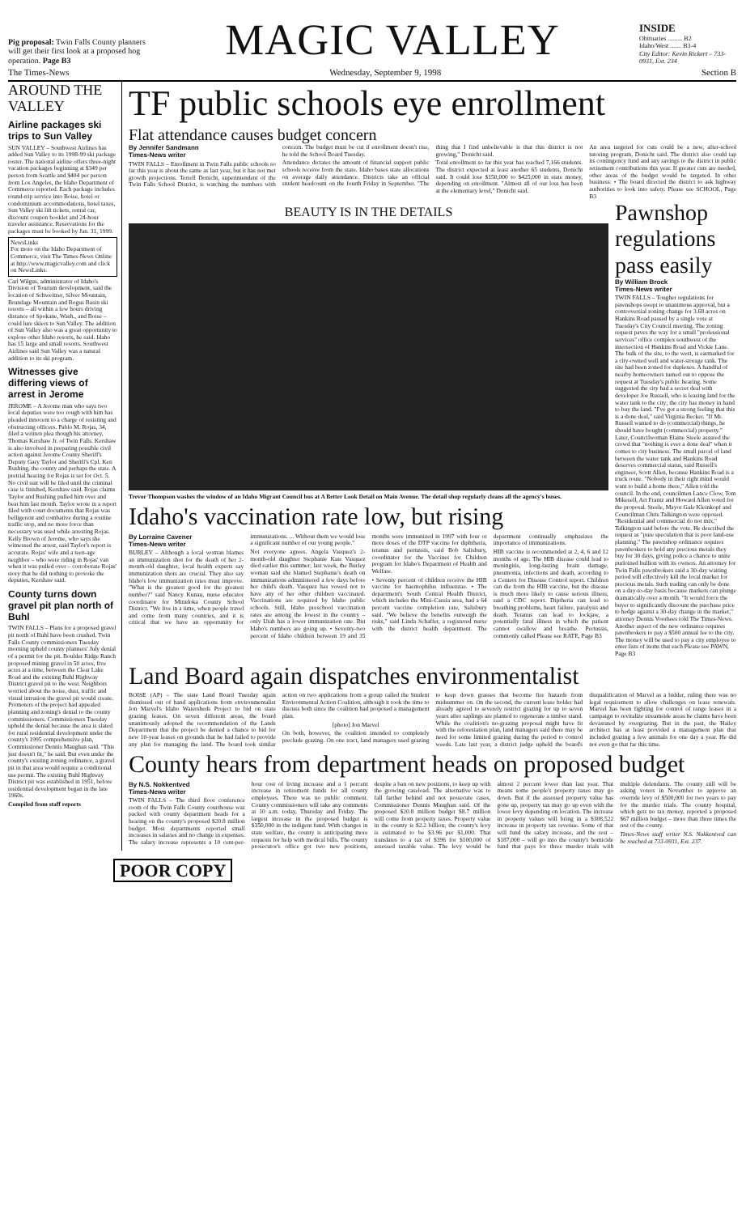Pig proposal: Twin Falls County planners will get their first look at a proposed hog operation. Page B3
MAGIC VALLEY
INSIDE
Obituaries ......... B2
Idaho/West ....... B3-4
City Editor: Kevin Rickert – 733-0931, Ext. 234
The Times-News Wednesday, September 9, 1998 Section B
AROUND THE VALLEY
Airline packages ski trips to Sun Valley
SUN VALLEY – Southwest Airlines has added Sun Valley to its 1998-99 ski package roster. The national airline offers three-night vacation packages beginning at $349 per person from Seattle and $404 per person from Los Angeles, the Idaho Department of Commerce reported. Each package includes round-trip service into Boise, hotel or condominium accommodations, hotel taxes, Sun Valley ski lift tickets, rental car, discount coupon booklet and 24-hour traveler assistance. Reservations for the packages must be booked by Jan. 31, 1999.
NewsLinks
For more on the Idaho Department of Commerce, visit The Times-News Online at http://www.magicvalley.com and click on NewsLinks.
Carl Wilgus, administrator of Idaho's Division of Tourism development, said the location of Schweitzer, Silver Mountain, Brundage Mountain and Bogus Basin ski resorts – all within a few hours driving distance of Spokane, Wash., and Boise – could lure skiers to Sun Valley. The addition of Sun Valley also was a great opportunity to explore other Idaho resorts, he said. Idaho has 15 large and small resorts. Southwest Airlines said Sun Valley was a natural addition to its ski program.
Witnesses give differing views of arrest in Jerome
JEROME – A Jerome man who says two local deputies were too rough with him has pleaded innocent to a charge of resisting and obstructing officers. Pablo M. Rojas, 34, filed a written plea though his attorney, Thomas Kershaw Jr. of Twin Falls. Kershaw is also involved in preparing possible civil action against Jerome County Sheriff's Deputy Gary Taylor and Sheriff's Cpl. Ken Rushing, the county and perhaps the state. A pretrial hearing for Rojas is set for Oct. 5. No civil suit will be filed until the criminal case is finished, Kershaw said. Rojas claims Taylor and Rushing pulled him over and beat him last month. Taylor wrote in a report filed with court documents that Rojas was belligerent and combative during a routine traffic stop, and no more force than necessary was used while arresting Rojas. Kelly Brown of Jerome, who says she witnessed the arrest, said Taylor's report is accurate. Rojas' wife and a teen-age neighbor – who were riding in Rojas' van when it was pulled over – corroborate Rojas' story that he did nothing to provoke the deputies, Kershaw said.
County turns down gravel pit plan north of Buhl
TWIN FALLS – Plans for a proposed gravel pit north of Buhl have been crushed. Twin Falls County commissioners Tuesday morning upheld county planners' July denial of a permit for the pit. Boulder Ridge Ranch proposed mining gravel in 50 acres, five acres at a time, between the Clear Lake Road and the existing Buhl Highway District gravel pit to the west. Neighbors worried about the noise, dust, traffic and visual intrusion the gravel pit would create. Promoters of the project had appealed planning and zoning's denial to the county commissioners. Commissioners Tuesday upheld the denial because the area is slated for rural residential development under the county's 1995 comprehensive plan, Commissioner Dennis Maughan said. "This just doesn't fit," he said. But even under the county's existing zoning ordinance, a gravel pit in that area would require a conditional use permit. The existing Buhl Highway District pit was established in 1951, before residential development began in the late 1960s.
Compiled from staff reports
TF public schools eye enrollment
Flat attendance causes budget concern
By Jennifer Sandmann
Times-News writer
TWIN FALLS – Enrollment in Twin Falls public schools so far this year is about the same as last year, but it has not met growth projections. Terrell Donicht, superintendent of the Twin Falls School District, is watching the numbers with concern. The budget must be cut if enrollment doesn't rise, he told the School Board Tuesday.
Attendance dictates the amount of financial support public schools receive from the state. Idaho bases state allocations on average daily attendance. Districts take an official student headcount on the fourth Friday in September. "The thing that I find unbelievable is that this district is not growing," Donicht said.
Total enrollment so far this year has reached 7,166 students. The district expected at least another 65 students, Donicht said. It could lose $150,000 to $425,000 in state money, depending on enrollment. "Almost all of our loss has been at the elementary level," Donicht said.
An area targeted for cuts could be a new, after-school tutoring program, Donicht said. The district also could tap its contingency fund and any savings to the district in public retirement contributions this year. If greater cuts are needed, other areas of the budget would be targeted. In other business: • The board directed the district to ask highway authorities to look into safety. Please see SCHOOL, Page B3
BEAUTY IS IN THE DETAILS
Trevor Thompson washes the window of an Idaho Migrant Council bus at A Better Look Detail on Main Avenue. The detail shop regularly cleans all the agency's buses.
Idaho's vaccination rate low, but rising
By Lorraine Cavener
Times-News writer
BURLEY – Although a local woman blames an immunization shot for the death of her 2-month-old daughter, local health experts say immunization shots are crucial. They also say Idaho's low immunization rates must improve. "What is the greatest good for the greatest number?" said Nancy Kunau, nurse educator coordinator for Minidoka County School District. "We live in a time, when people travel and come from many countries, and it is critical that we have an opportunity for immunizations. ... Without them we would lose a significant number of our young people."
Not everyone agrees. Angela Vasquez's 2-month-old daughter Stephanie Kate Vasquez died earlier this summer; last week, the Burley woman said she blamed Stephanie's death on immunizations administered a few days before her child's death. Vasquez has vowed not to have any of her other children vaccinated. Vaccinations are required by Idaho public schools. Still, Idaho preschool vaccination rates are among the lowest in the country – only Utah has a lower immunization rate. But Idaho's numbers are going up. • Seventy-two percent of Idaho children between 19 and 35 months were immunized in 1997 with four or more doses of the DTP vaccine for diphtheria, tetanus and pertussis, said Bob Salisbury, coordinator for the Vaccines for Children program for Idaho's Department of Health and Welfare.
• Seventy percent of children receive the HIB vaccine for haemophilus influenzae. • The department's South Central Health District, which includes the Mini-Cassia area, had a 64 percent vaccine completion rate, Salisbury said. "We believe the benefits outweigh the risks," said Linda Schaffer, a registered nurse with the district health department. The department continually emphasizes the importance of immunizations.
HIB vaccine is recommended at 2, 4, 6 and 12 months of age. The HIB disease could lead to meningitis, long-lasting brain damage, pneumonia, infections and death, according to a Centers for Disease Control report. Children can die from the HIB vaccine, but the disease is much more likely to cause serious illness, said a CDC report. Diptheria can lead to breathing problems, heart failure, paralysis and death. Tetanus can lead to lockjaw, a potentially fatal illness in which the patient cannot swallow and breathe. Pertussis, commonly called Please see RATE, Page B3
Pawnshop regulations pass easily
By William Brock
Times-News writer
TWIN FALLS – Tougher regulations for pawnshops swept to unanimous approval, but a controversial zoning change for 3.68 acres on Hankins Road passed by a single vote at Tuesday's City Council meeting. The zoning request paves the way for a small "professional services" office complex southwest of the intersection of Hankins Road and Vickie Lane. The bulk of the site, to the west, is earmarked for a city-owned well and water-storage tank. The site had been zoned for duplexes. A handful of nearby homeowners turned out to oppose the request at Tuesday's public hearing. Some suggested the city had a secret deal with developer Joe Russell, who is leasing land for the water tank to the city; the city has money in hand to buy the land. "I've got a strong feeling that this is a done deal," said Virginia Becker. "If Mr. Russell wanted to do (commercial) things, he should have bought (commercial) property." Later, Councilwoman Elaine Steele assured the crowd that "nothing is ever a done deal" when it comes to city business. The small parcel of land between the water tank and Hankins Road deserves commercial status, said Russell's engineer, Scott Allen, because Hankins Road is a truck route. "Nobody in their right mind would want to build a home there," Allen told the council. In the end, councilmen Lance Clow, Tom Mikesell, Art Frantz and Howard Allen voted for the proposal. Steele, Mayor Gale Kleinkopf and Councilman Chris Talkington were opposed. "Residential and commercial do not mix," Talkington said before the vote. He described the request as "pure speculation that is poor land-use planning." The pawnshop ordinance requires pawnbrokers to hold any precious metals they buy for 30 days, giving police a chance to unite purloined bullion with its owners. An attorney for Twin Falls pawnbrokers said a 30-day waiting period will effectively kill the local market for precious metals. Such trading can only be done on a day-to-day basis because markets can plunge dramatically over a month. "It would force the buyer to significantly discount the purchase price to hedge against a 30-day change in the market," attorney Dennis Voorhees told The Times-News. Another aspect of the new ordinance requires pawnbrokers to pay a $500 annual fee to the city. The money will be used to pay a city employee to enter lists of items that each Please see PAWN, Page B3
Land Board again dispatches environmentalist
BOISE (AP) – The state Land Board Tuesday again dismissed out of hand applications from environmentalist Jon Marvel's Idaho Watersheds Project to bid on state grazing leases. On seven different areas, the board unanimously adopted the recommendation of the Lands Department that the project be denied a chance to bid for new 10-year leases on grounds that he had failed to provide any plan for managing the land. The board took similar action on two applications from a group called the Student Environmental Action Coalition, although it took the time to discuss both since the coalition had proposed a management plan.
[photo] Jon Marvel
On both, however, the coalition intended to completely preclude grazing. On one tract, land managers used grazing to keep down grasses that become fire hazards from midsummer on. On the second, the current lease holder had already agreed to severely restrict grazing for up to seven years after saplings are planted to regenerate a timber stand. While the coalition's no-grazing proposal might have fit with the reforestation plan, land managers said there may be need for some limited grazing during the period to control weeds. Late last year, a district judge upheld the board's disqualification of Marvel as a bidder, ruling there was no legal requirement to allow challenges on lease renewals. Marvel has been fighting for control of range leases in a campaign to revitalize streamside areas he claims have been devastated by overgrazing. But in the past, the Hailey architect has at least provided a management plan that included grazing a few animals for one day a year. He did not even go that far this time.
County hears from department heads on proposed budget
By N.S. Nokkentved
Times-News writer
TWIN FALLS – The third floor conference room of the Twin Falls County courthouse was packed with county department heads for a hearing on the county's proposed $20.8 million budget. Most departments reported small increases in salaries and no change in expenses. The salary increase represents a 10 cent-per-hour cost of living increase and a 1 percent increase in retirement funds for all county employees. There was no public comment. County commissioners will take any comments at 10 a.m. today, Thursday and Friday. The largest increase in the proposed budget is $350,000 in the indigent fund. With changes in state welfare, the county is anticipating more requests for help with medical bills. The county prosecutor's office got two new positions, despite a ban on new positions, to keep up with the growing caseload. The alternative was to fall farther behind and not prosecute cases, Commissioner Dennis Maughan said. Of the proposed $20.8 million budget $8.7 million will come from property taxes. Property value in the county is $2.2 billion; the county's levy is estimated to be $3.96 per $1,000. That translates to a tax of $396 for $100,000 of assessed taxable value. The levy would be almost 2 percent lower than last year. That means some people's property taxes may go down. But if the assessed property value has gone up, property tax may go up even with the lower levy depending on location. The increase in property values will bring in a $308,522 increase in property tax revenue. Some of that will fund the salary increase, and the rest – $187,000 – will go into the county's homicide fund that pays for three murder trials with multiple defendants. The county still will be asking voters in November to approve an override levy of $500,000 for two years to pay for the murder trials. The county hospital, which gets no tax money, reported a proposed $67 million budget – more than three times the rest of the county.
Times-News staff writer N.S. Nokkentved can be reached at 733-0931, Ext. 237.
POOR COPY